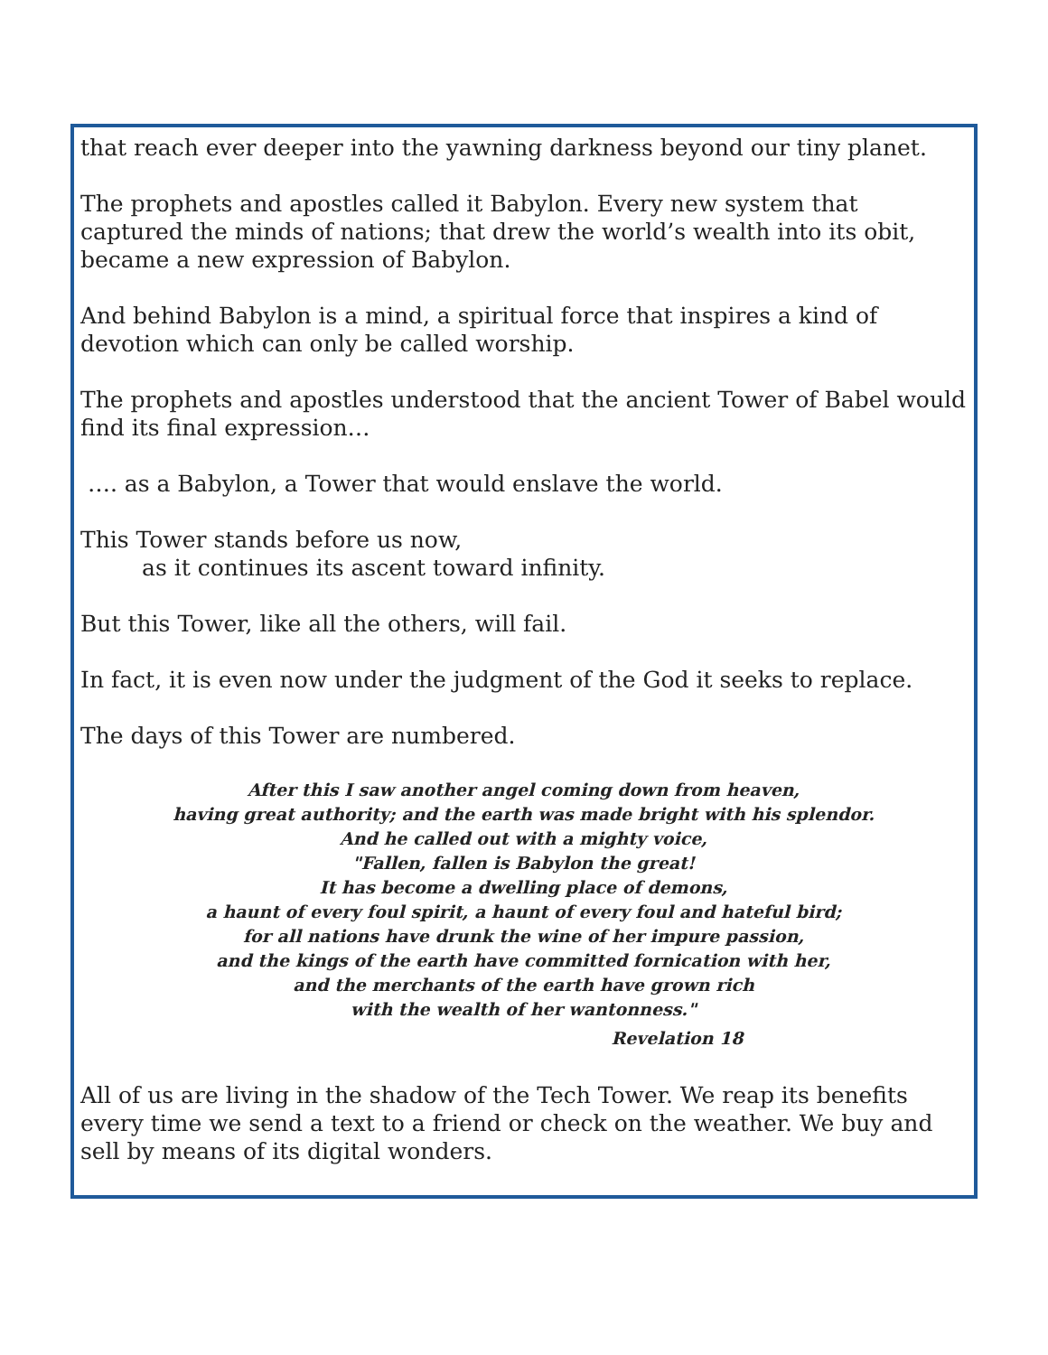that reach ever deeper into the yawning darkness beyond our tiny planet.
The prophets and apostles called it Babylon. Every new system that captured the minds of nations; that drew the world’s wealth into its obit, became a new expression of Babylon.
And behind Babylon is a mind, a spiritual force that inspires a kind of devotion which can only be called worship.
The prophets and apostles understood that the ancient Tower of Babel would find its final expression…
…. as a Babylon, a Tower that would enslave the world.
This Tower stands before us now,
as it continues its ascent toward infinity.
But this Tower, like all the others, will fail.
In fact, it is even now under the judgment of the God it seeks to replace.
The days of this Tower are numbered.
After this I saw another angel coming down from heaven,
having great authority; and the earth was made bright with his splendor.
And he called out with a mighty voice,
"Fallen, fallen is Babylon the great!
It has become a dwelling place of demons,
a haunt of every foul spirit, a haunt of every foul and hateful bird;
for all nations have drunk the wine of her impure passion,
and the kings of the earth have committed fornication with her,
and the merchants of the earth have grown rich
with the wealth of her wantonness."
Revelation 18
All of us are living in the shadow of the Tech Tower. We reap its benefits every time we send a text to a friend or check on the weather. We buy and sell by means of its digital wonders.